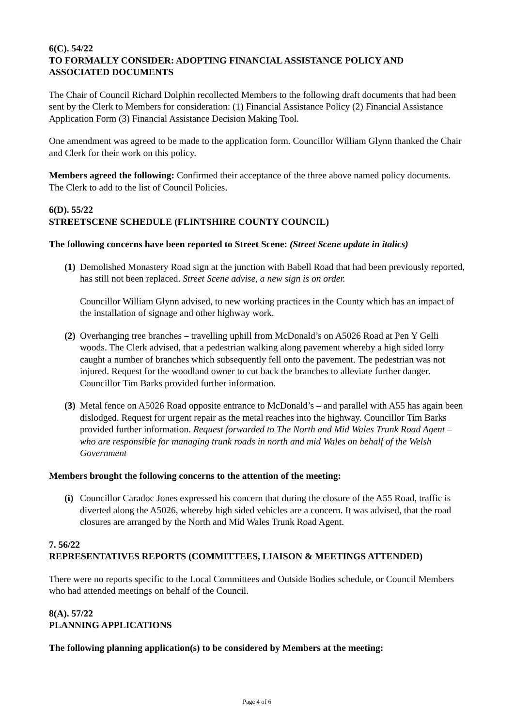6(C). 54/22
TO FORMALLY CONSIDER: ADOPTING FINANCIAL ASSISTANCE POLICY AND ASSOCIATED DOCUMENTS
The Chair of Council Richard Dolphin recollected Members to the following draft documents that had been sent by the Clerk to Members for consideration: (1) Financial Assistance Policy (2) Financial Assistance Application Form (3) Financial Assistance Decision Making Tool.
One amendment was agreed to be made to the application form. Councillor William Glynn thanked the Chair and Clerk for their work on this policy.
Members agreed the following: Confirmed their acceptance of the three above named policy documents. The Clerk to add to the list of Council Policies.
6(D). 55/22
STREETSCENE SCHEDULE (FLINTSHIRE COUNTY COUNCIL)
The following concerns have been reported to Street Scene: (Street Scene update in italics)
(1)
Demolished Monastery Road sign at the junction with Babell Road that had been previously reported, has still not been replaced. Street Scene advise, a new sign is on order.
Councillor William Glynn advised, to new working practices in the County which has an impact of the installation of signage and other highway work.
(2)
Overhanging tree branches – travelling uphill from McDonald’s on A5026 Road at Pen Y Gelli woods. The Clerk advised, that a pedestrian walking along pavement whereby a high sided lorry caught a number of branches which subsequently fell onto the pavement. The pedestrian was not injured. Request for the woodland owner to cut back the branches to alleviate further danger. Councillor Tim Barks provided further information.
(3)
Metal fence on A5026 Road opposite entrance to McDonald’s – and parallel with A55 has again been dislodged. Request for urgent repair as the metal reaches into the highway. Councillor Tim Barks provided further information. Request forwarded to The North and Mid Wales Trunk Road Agent – who are responsible for managing trunk roads in north and mid Wales on behalf of the Welsh Government
Members brought the following concerns to the attention of the meeting:
(i)
Councillor Caradoc Jones expressed his concern that during the closure of the A55 Road, traffic is diverted along the A5026, whereby high sided vehicles are a concern. It was advised, that the road closures are arranged by the North and Mid Wales Trunk Road Agent.
7. 56/22
REPRESENTATIVES REPORTS (COMMITTEES, LIAISON & MEETINGS ATTENDED)
There were no reports specific to the Local Committees and Outside Bodies schedule, or Council Members who had attended meetings on behalf of the Council.
8(A). 57/22
PLANNING APPLICATIONS
The following planning application(s) to be considered by Members at the meeting:
Page 4 of 6